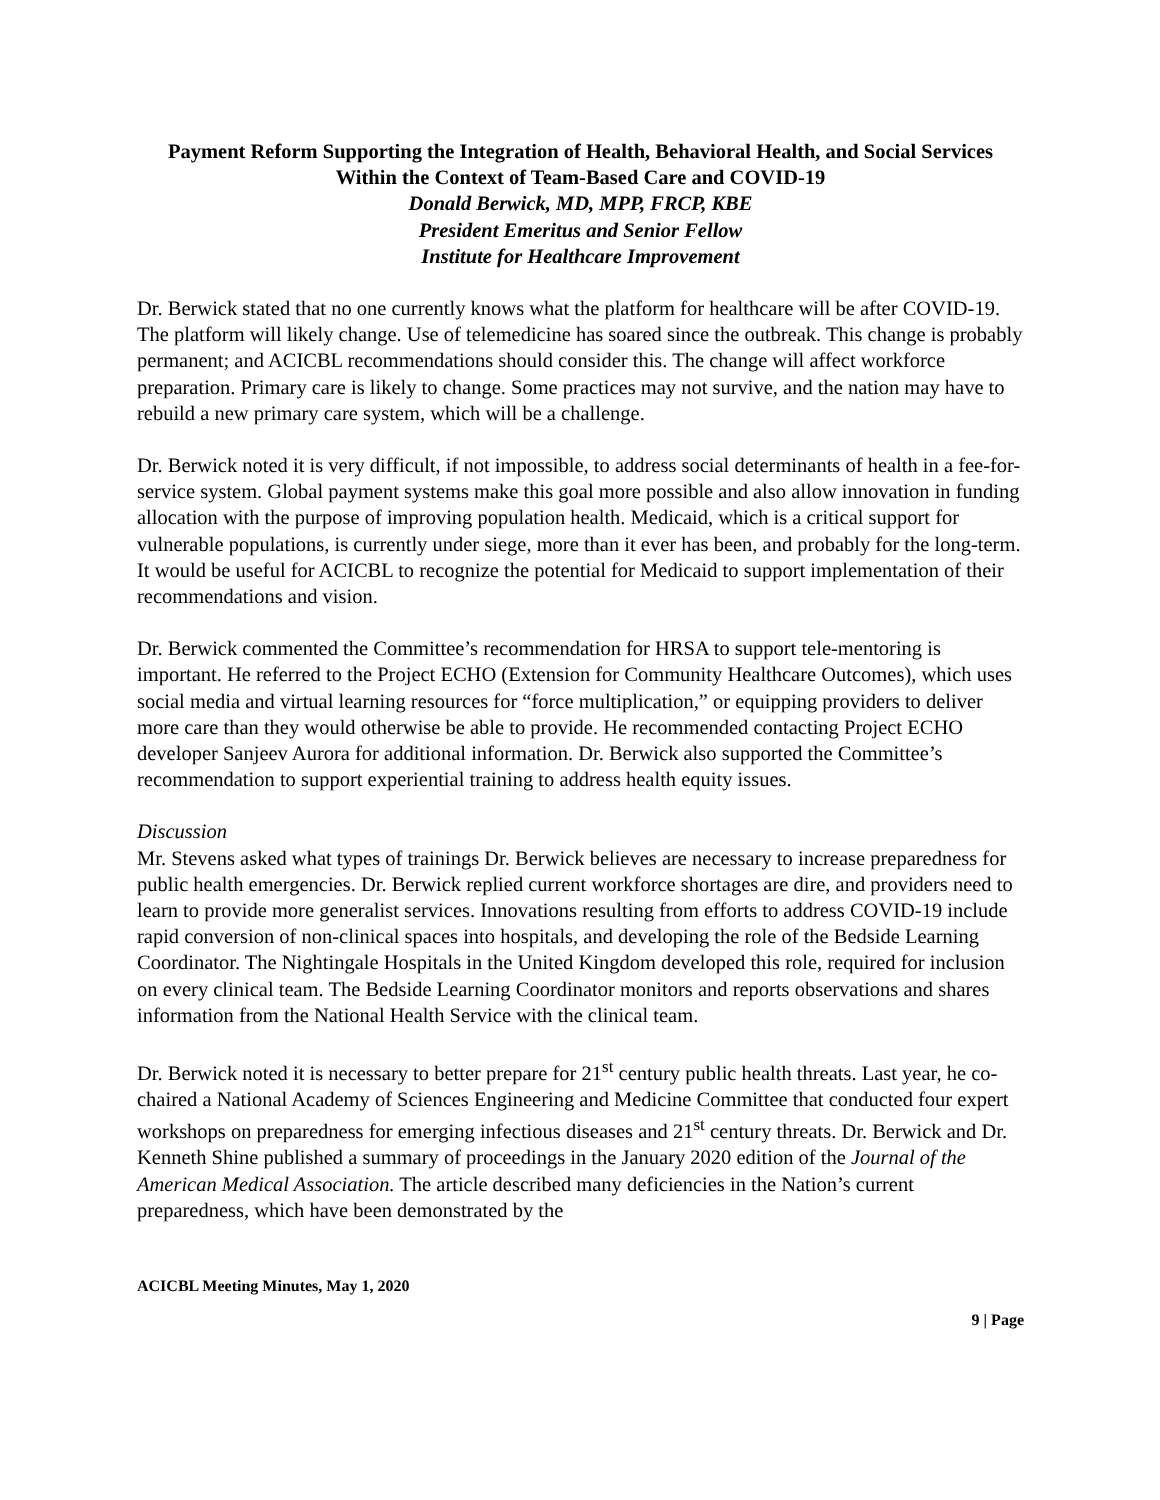Payment Reform Supporting the Integration of Health, Behavioral Health, and Social Services Within the Context of Team-Based Care and COVID-19
Donald Berwick, MD, MPP, FRCP, KBE
President Emeritus and Senior Fellow
Institute for Healthcare Improvement
Dr. Berwick stated that no one currently knows what the platform for healthcare will be after COVID-19. The platform will likely change. Use of telemedicine has soared since the outbreak. This change is probably permanent; and ACICBL recommendations should consider this. The change will affect workforce preparation. Primary care is likely to change. Some practices may not survive, and the nation may have to rebuild a new primary care system, which will be a challenge.
Dr. Berwick noted it is very difficult, if not impossible, to address social determinants of health in a fee-for-service system. Global payment systems make this goal more possible and also allow innovation in funding allocation with the purpose of improving population health. Medicaid, which is a critical support for vulnerable populations, is currently under siege, more than it ever has been, and probably for the long-term. It would be useful for ACICBL to recognize the potential for Medicaid to support implementation of their recommendations and vision.
Dr. Berwick commented the Committee’s recommendation for HRSA to support tele-mentoring is important. He referred to the Project ECHO (Extension for Community Healthcare Outcomes), which uses social media and virtual learning resources for “force multiplication,” or equipping providers to deliver more care than they would otherwise be able to provide. He recommended contacting Project ECHO developer Sanjeev Aurora for additional information. Dr. Berwick also supported the Committee’s recommendation to support experiential training to address health equity issues.
Discussion
Mr. Stevens asked what types of trainings Dr. Berwick believes are necessary to increase preparedness for public health emergencies. Dr. Berwick replied current workforce shortages are dire, and providers need to learn to provide more generalist services. Innovations resulting from efforts to address COVID-19 include rapid conversion of non-clinical spaces into hospitals, and developing the role of the Bedside Learning Coordinator. The Nightingale Hospitals in the United Kingdom developed this role, required for inclusion on every clinical team. The Bedside Learning Coordinator monitors and reports observations and shares information from the National Health Service with the clinical team.
Dr. Berwick noted it is necessary to better prepare for 21<sup>st</sup> century public health threats. Last year, he co-chaired a National Academy of Sciences Engineering and Medicine Committee that conducted four expert workshops on preparedness for emerging infectious diseases and 21<sup>st</sup> century threats. Dr. Berwick and Dr. Kenneth Shine published a summary of proceedings in the January 2020 edition of the Journal of the American Medical Association. The article described many deficiencies in the Nation’s current preparedness, which have been demonstrated by the
ACICBL Meeting Minutes, May 1, 2020
9 | Page